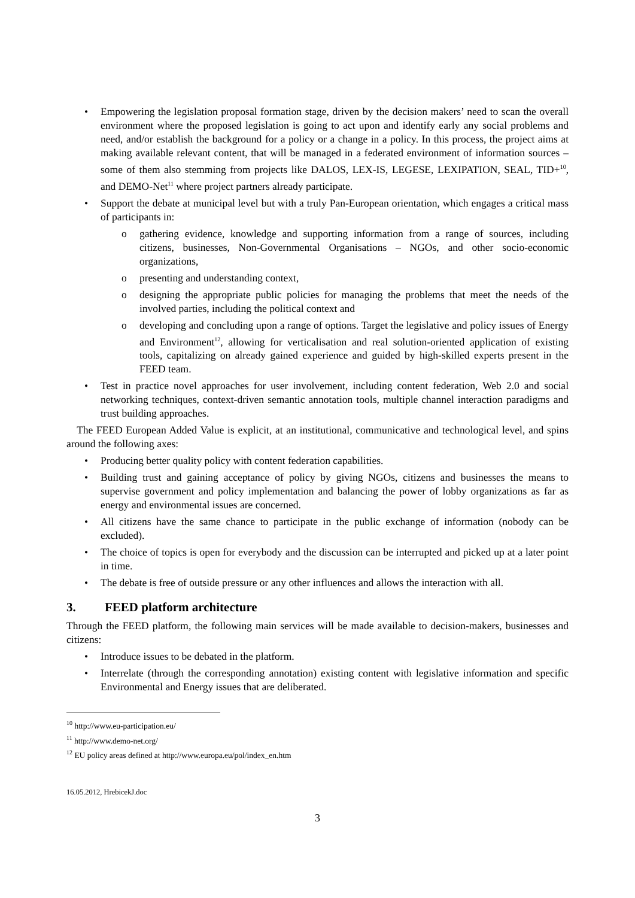• Empowering the legislation proposal formation stage, driven by the decision makers’ need to scan the overall environment where the proposed legislation is going to act upon and identify early any social problems and need, and/or establish the background for a policy or a change in a policy. In this process, the project aims at making available relevant content, that will be managed in a federated environment of information sources – some of them also stemming from projects like DALOS, LEX-IS, LEGESE, LEXIPATION, SEAL, TID+<sup>10</sup>, and DEMO-Net<sup>11</sup> where project partners already participate.
• Support the debate at municipal level but with a truly Pan-European orientation, which engages a critical mass of participants in:
o gathering evidence, knowledge and supporting information from a range of sources, including citizens, businesses, Non-Governmental Organisations – NGOs, and other socio-economic organizations,
o presenting and understanding context,
o designing the appropriate public policies for managing the problems that meet the needs of the involved parties, including the political context and
o developing and concluding upon a range of options. Target the legislative and policy issues of Energy and Environment<sup>12</sup>, allowing for verticalisation and real solution-oriented application of existing tools, capitalizing on already gained experience and guided by high-skilled experts present in the FEED team.
• Test in practice novel approaches for user involvement, including content federation, Web 2.0 and social networking techniques, context-driven semantic annotation tools, multiple channel interaction paradigms and trust building approaches.
The FEED European Added Value is explicit, at an institutional, communicative and technological level, and spins around the following axes:
• Producing better quality policy with content federation capabilities.
• Building trust and gaining acceptance of policy by giving NGOs, citizens and businesses the means to supervise government and policy implementation and balancing the power of lobby organizations as far as energy and environmental issues are concerned.
• All citizens have the same chance to participate in the public exchange of information (nobody can be excluded).
• The choice of topics is open for everybody and the discussion can be interrupted and picked up at a later point in time.
• The debate is free of outside pressure or any other influences and allows the interaction with all.
3. FEED platform architecture
Through the FEED platform, the following main services will be made available to decision-makers, businesses and citizens:
• Introduce issues to be debated in the platform.
• Interrelate (through the corresponding annotation) existing content with legislative information and specific Environmental and Energy issues that are deliberated.
<sup>10</sup> http://www.eu-participation.eu/
<sup>11</sup> http://www.demo-net.org/
<sup>12</sup> EU policy areas defined at http://www.europa.eu/pol/index_en.htm
16.05.2012, HrebicekJ.doc
3